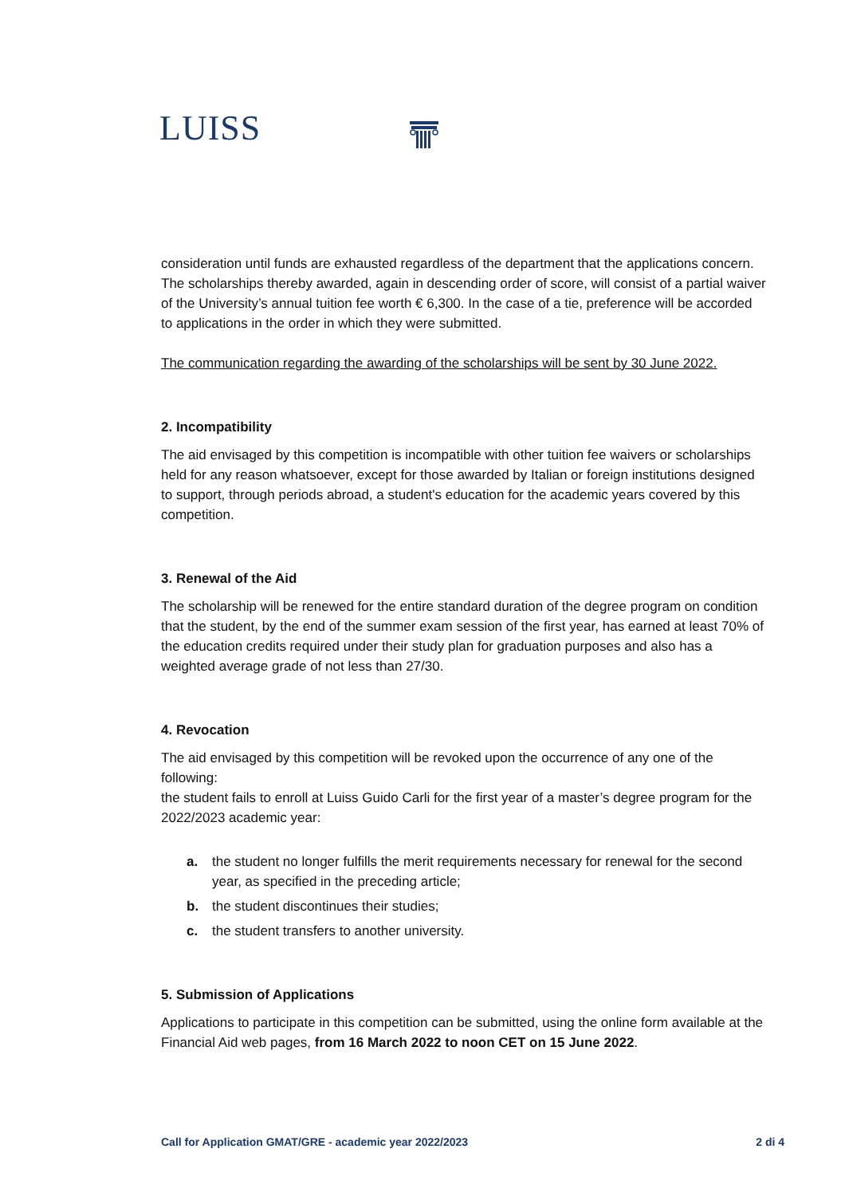LUISS
consideration until funds are exhausted regardless of the department that the applications concern. The scholarships thereby awarded, again in descending order of score, will consist of a partial waiver of the University’s annual tuition fee worth € 6,300. In the case of a tie, preference will be accorded to applications in the order in which they were submitted.
The communication regarding the awarding of the scholarships will be sent by 30 June 2022.
2. Incompatibility
The aid envisaged by this competition is incompatible with other tuition fee waivers or scholarships held for any reason whatsoever, except for those awarded by Italian or foreign institutions designed to support, through periods abroad, a student's education for the academic years covered by this competition.
3. Renewal of the Aid
The scholarship will be renewed for the entire standard duration of the degree program on condition that the student, by the end of the summer exam session of the first year, has earned at least 70% of the education credits required under their study plan for graduation purposes and also has a weighted average grade of not less than 27/30.
4. Revocation
The aid envisaged by this competition will be revoked upon the occurrence of any one of the following:
the student fails to enroll at Luiss Guido Carli for the first year of a master’s degree program for the 2022/2023 academic year:
a. the student no longer fulfills the merit requirements necessary for renewal for the second year, as specified in the preceding article;
b. the student discontinues their studies;
c. the student transfers to another university.
5. Submission of Applications
Applications to participate in this competition can be submitted, using the online form available at the Financial Aid web pages, from 16 March 2022 to noon CET on 15 June 2022.
Call for Application GMAT/GRE - academic year 2022/2023 2 di 4